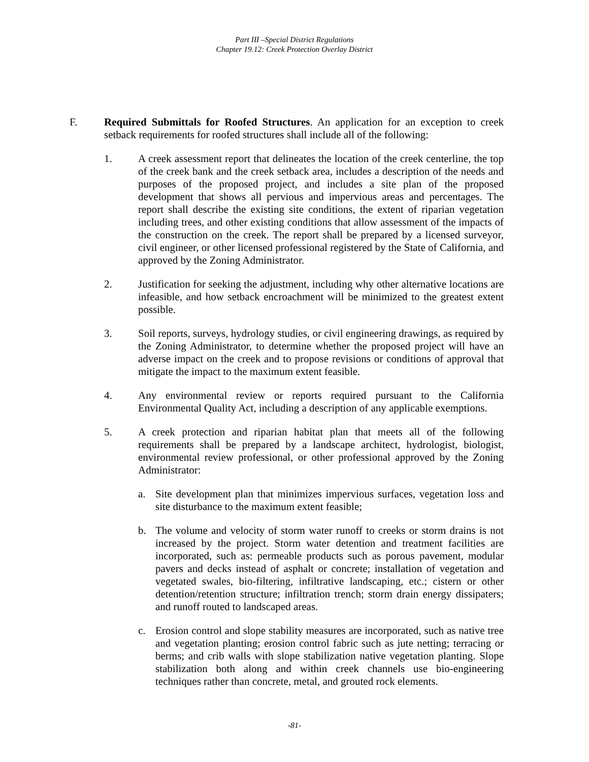Part III –Special District Regulations
Chapter 19.12: Creek Protection Overlay District
F. Required Submittals for Roofed Structures. An application for an exception to creek setback requirements for roofed structures shall include all of the following:
1. A creek assessment report that delineates the location of the creek centerline, the top of the creek bank and the creek setback area, includes a description of the needs and purposes of the proposed project, and includes a site plan of the proposed development that shows all pervious and impervious areas and percentages. The report shall describe the existing site conditions, the extent of riparian vegetation including trees, and other existing conditions that allow assessment of the impacts of the construction on the creek. The report shall be prepared by a licensed surveyor, civil engineer, or other licensed professional registered by the State of California, and approved by the Zoning Administrator.
2. Justification for seeking the adjustment, including why other alternative locations are infeasible, and how setback encroachment will be minimized to the greatest extent possible.
3. Soil reports, surveys, hydrology studies, or civil engineering drawings, as required by the Zoning Administrator, to determine whether the proposed project will have an adverse impact on the creek and to propose revisions or conditions of approval that mitigate the impact to the maximum extent feasible.
4. Any environmental review or reports required pursuant to the California Environmental Quality Act, including a description of any applicable exemptions.
5. A creek protection and riparian habitat plan that meets all of the following requirements shall be prepared by a landscape architect, hydrologist, biologist, environmental review professional, or other professional approved by the Zoning Administrator:
a. Site development plan that minimizes impervious surfaces, vegetation loss and site disturbance to the maximum extent feasible;
b. The volume and velocity of storm water runoff to creeks or storm drains is not increased by the project. Storm water detention and treatment facilities are incorporated, such as: permeable products such as porous pavement, modular pavers and decks instead of asphalt or concrete; installation of vegetation and vegetated swales, bio-filtering, infiltrative landscaping, etc.; cistern or other detention/retention structure; infiltration trench; storm drain energy dissipaters; and runoff routed to landscaped areas.
c. Erosion control and slope stability measures are incorporated, such as native tree and vegetation planting; erosion control fabric such as jute netting; terracing or berms; and crib walls with slope stabilization native vegetation planting. Slope stabilization both along and within creek channels use bio-engineering techniques rather than concrete, metal, and grouted rock elements.
-81-